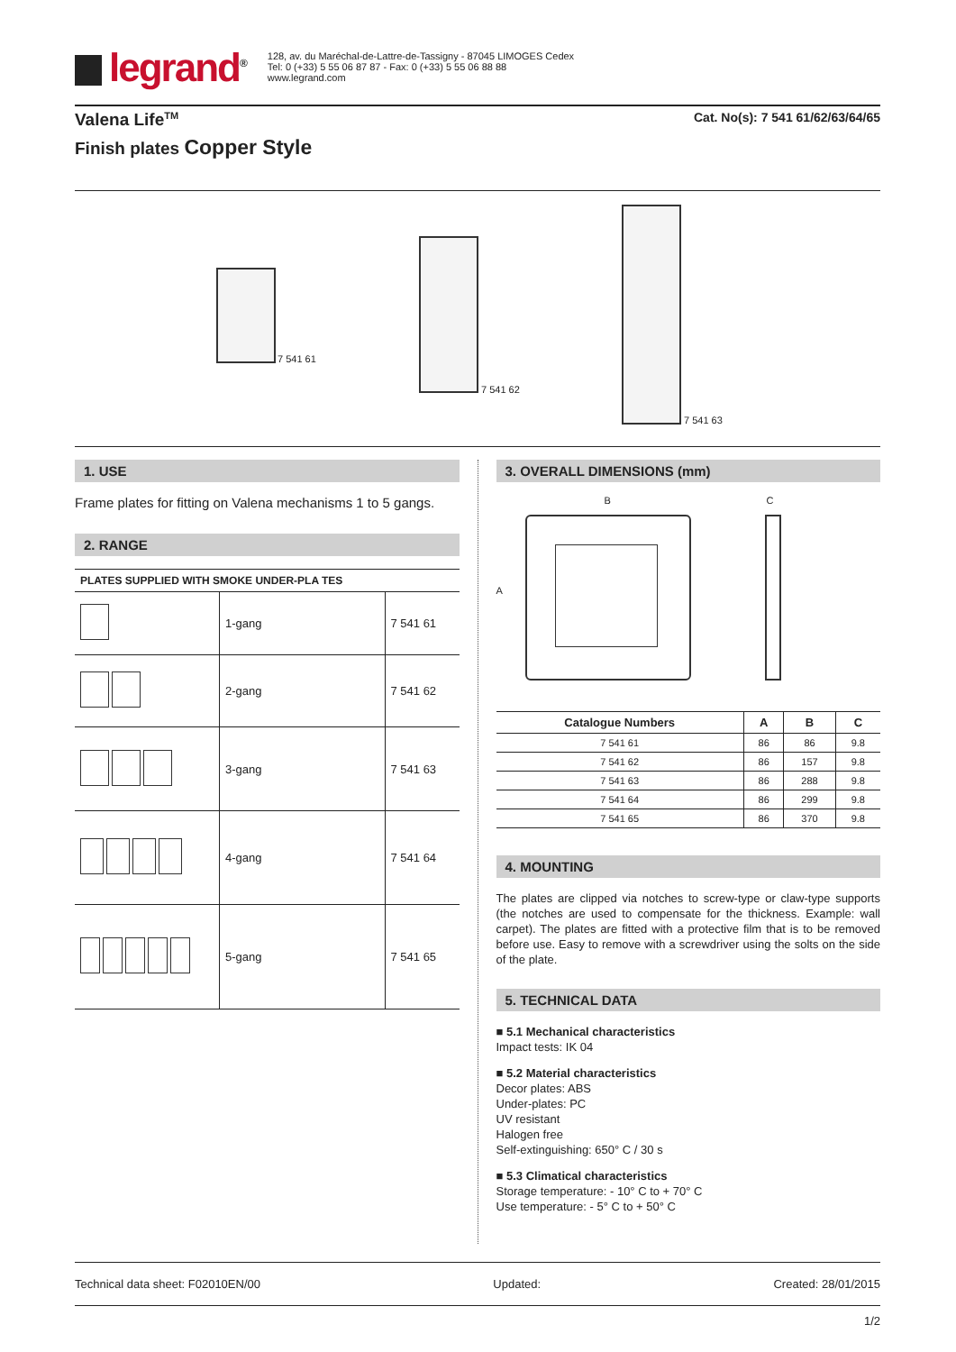legrand<sup>®</sup>
128, av. du Maréchal-de-Lattre-de-Tassigny - 87045 LIMOGES Cedex
Tel: 0 (+33) 5 55 06 87 87 - Fax: 0 (+33) 5 55 06 88 88
www.legrand.com
Valena Life<sup>TM</sup>
Finish plates Copper Style
Cat. No(s): 7 541 61/62/63/64/65
7 541 61
7 541 62
7 541 63
1. USE
Frame plates for fitting on Valena mechanisms 1 to 5 gangs.
2. RANGE
| PLATES SUPPLIED WITH SMOKE UNDER-PLA TES | | |
| | 1-gang | 7 541 61 |
| | 2-gang | 7 541 62 |
| | 3-gang | 7 541 63 |
| | 4-gang | 7 541 64 |
| | 5-gang | 7 541 65 |
3. OVERALL DIMENSIONS (mm)
B
A
C
| Catalogue Numbers | A | B | C |
| --- | --- | --- | --- |
| 7 541 61 | 86 | 86 | 9.8 |
| 7 541 62 | 86 | 157 | 9.8 |
| 7 541 63 | 86 | 288 | 9.8 |
| 7 541 64 | 86 | 299 | 9.8 |
| 7 541 65 | 86 | 370 | 9.8 |
4. MOUNTING
The plates are clipped via notches to screw-type or claw-type supports (the notches are used to compensate for the thickness. Example: wall carpet). The plates are fitted with a protective film that is to be removed before use. Easy to remove with a screwdriver using the solts on the side of the plate.
5. TECHNICAL DATA
■ 5.1 Mechanical characteristics
Impact tests: IK 04
■ 5.2 Material characteristics
Decor plates: ABS
Under-plates: PC
UV resistant
Halogen free
Self-extinguishing: 650° C / 30 s
■ 5.3 Climatical characteristics
Storage temperature: - 10° C to + 70° C
Use temperature: - 5° C to + 50° C
Technical data sheet: F02010EN/00 Updated: Created: 28/01/2015
1/2